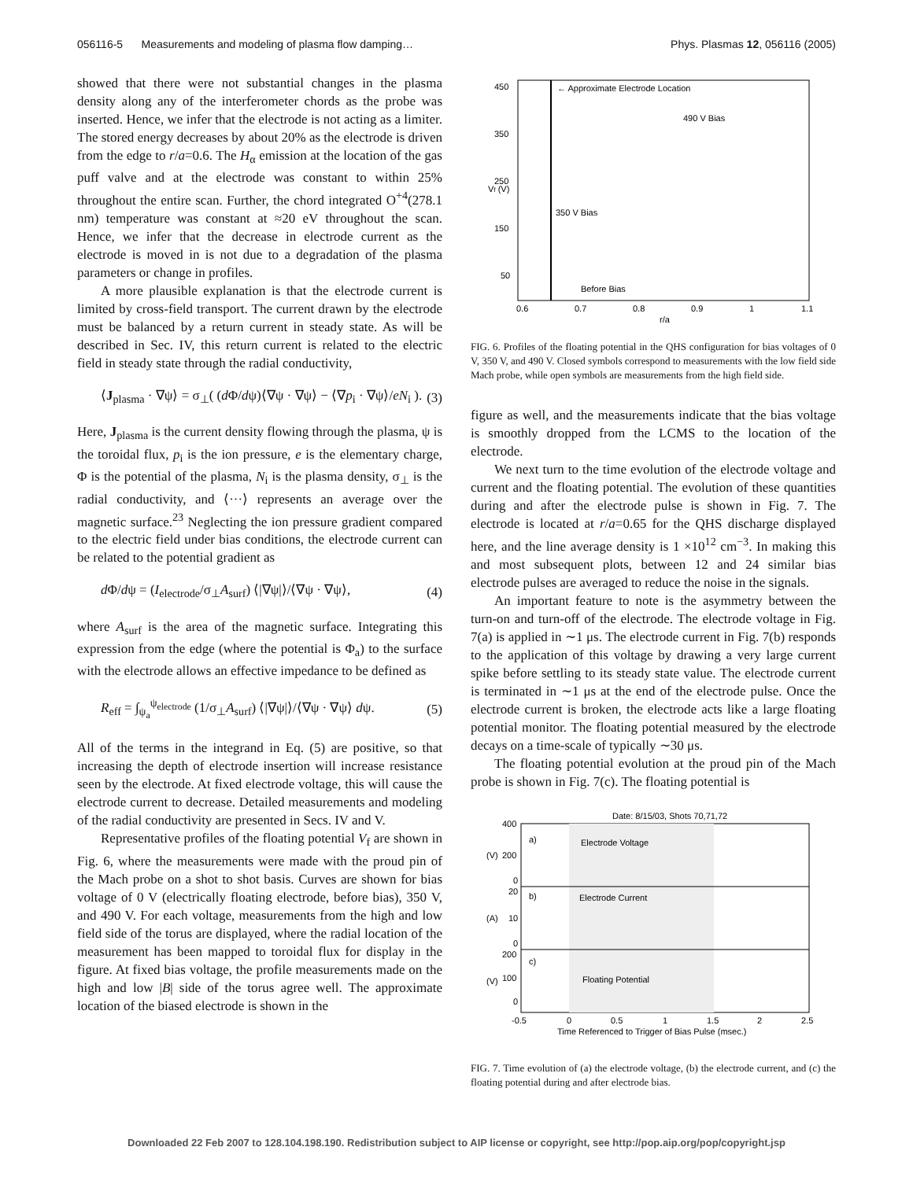056116-5 Measurements and modeling of plasma flow damping… Phys. Plasmas 12, 056116 (2005)
showed that there were not substantial changes in the plasma density along any of the interferometer chords as the probe was inserted. Hence, we infer that the electrode is not acting as a limiter. The stored energy decreases by about 20% as the electrode is driven from the edge to r/a=0.6. The H<sub>α</sub> emission at the location of the gas puff valve and at the electrode was constant to within 25% throughout the entire scan. Further, the chord integrated O<sup>+4</sup>(278.1 nm) temperature was constant at ≈20 eV throughout the scan. Hence, we infer that the decrease in electrode current as the electrode is moved in is not due to a degradation of the plasma parameters or change in profiles.
A more plausible explanation is that the electrode current is limited by cross-field transport. The current drawn by the electrode must be balanced by a return current in steady state. As will be described in Sec. IV, this return current is related to the electric field in steady state through the radial conductivity,
⟨J<sub>plasma</sub> · ∇ψ⟩ = σ<sub>⊥</sub>( (d Φ/dψ)⟨∇ψ · ∇ψ⟩ − ⟨∇p<sub>i</sub> · ∇ψ⟩/eN<sub>i</sub> ). (3)
Here, J<sub>plasma</sub> is the current density flowing through the plasma, ψ is the toroidal flux, p<sub>i</sub> is the ion pressure, e is the elementary charge, Φ is the potential of the plasma, N<sub>i</sub> is the plasma density, σ<sub>⊥</sub> is the radial conductivity, and ⟨···⟩ represents an average over the magnetic surface.<sup>23</sup> Neglecting the ion pressure gradient compared to the electric field under bias conditions, the electrode current can be related to the potential gradient as
d Φ/dψ = (I<sub>electrode</sub>/σ<sub>⊥</sub>A<sub>surf</sub>) ⟨|∇ψ|⟩/⟨∇ψ · ∇ψ⟩, (4)
where A<sub>surf</sub> is the area of the magnetic surface. Integrating this expression from the edge (where the potential is Φ<sub>a</sub>) to the surface with the electrode allows an effective impedance to be defined as
R<sub>eff</sub> = ∫<sub>ψ<sub>a</sub></sub><sup>ψ<sub>electrode</sub></sup> (1/σ<sub>⊥</sub>A<sub>surf</sub>) ⟨|∇ψ|⟩/⟨∇ψ · ∇ψ⟩ dψ. (5)
All of the terms in the integrand in Eq. (5) are positive, so that increasing the depth of electrode insertion will increase resistance seen by the electrode. At fixed electrode voltage, this will cause the electrode current to decrease. Detailed measurements and modeling of the radial conductivity are presented in Secs. IV and V.
Representative profiles of the floating potential V<sub>f</sub> are shown in Fig. 6, where the measurements were made with the proud pin of the Mach probe on a shot to shot basis. Curves are shown for bias voltage of 0 V (electrically floating electrode, before bias), 350 V, and 490 V. For each voltage, measurements from the high and low field side of the torus are displayed, where the radial location of the measurement has been mapped to toroidal flux for display in the figure. At fixed bias voltage, the profile measurements made on the high and low |B| side of the torus agree well. The approximate location of the biased electrode is shown in the
← Approximate Electrode Location
490 V Bias
350 V Bias
Before Bias
450
350
250
150
50
0.6
0.7
0.8
0.9
1
1.1
r/a
Vf (V)
FIG. 6. Profiles of the floating potential in the QHS configuration for bias voltages of 0 V, 350 V, and 490 V. Closed symbols correspond to measurements with the low field side Mach probe, while open symbols are measurements from the high field side.
figure as well, and the measurements indicate that the bias voltage is smoothly dropped from the LCMS to the location of the electrode.
We next turn to the time evolution of the electrode voltage and current and the floating potential. The evolution of these quantities during and after the electrode pulse is shown in Fig. 7. The electrode is located at r/a=0.65 for the QHS discharge displayed here, and the line average density is 1 ×10<sup>12</sup> cm<sup>−3</sup>. In making this and most subsequent plots, between 12 and 24 similar bias electrode pulses are averaged to reduce the noise in the signals.
An important feature to note is the asymmetry between the turn-on and turn-off of the electrode. The electrode voltage in Fig. 7(a) is applied in ∼1 μs. The electrode current in Fig. 7(b) responds to the application of this voltage by drawing a very large current spike before settling to its steady state value. The electrode current is terminated in ∼1 μs at the end of the electrode pulse. Once the electrode current is broken, the electrode acts like a large floating potential monitor. The floating potential measured by the electrode decays on a time-scale of typically ∼30 μs.
The floating potential evolution at the proud pin of the Mach probe is shown in Fig. 7(c). The floating potential is
Date: 8/15/03, Shots 70,71,72
a)
Electrode Voltage
b)
Electrode Current
c)
Floating Potential
400
200
0
20
10
0
200
100
0
-0.5
0
0.5
1
1.5
2
2.5
Time Referenced to Trigger of Bias Pulse (msec.)
(V)
(A)
(V)
FIG. 7. Time evolution of (a) the electrode voltage, (b) the electrode current, and (c) the floating potential during and after electrode bias.
Downloaded 22 Feb 2007 to 128.104.198.190. Redistribution subject to AIP license or copyright, see http://pop.aip.org/pop/copyright.jsp